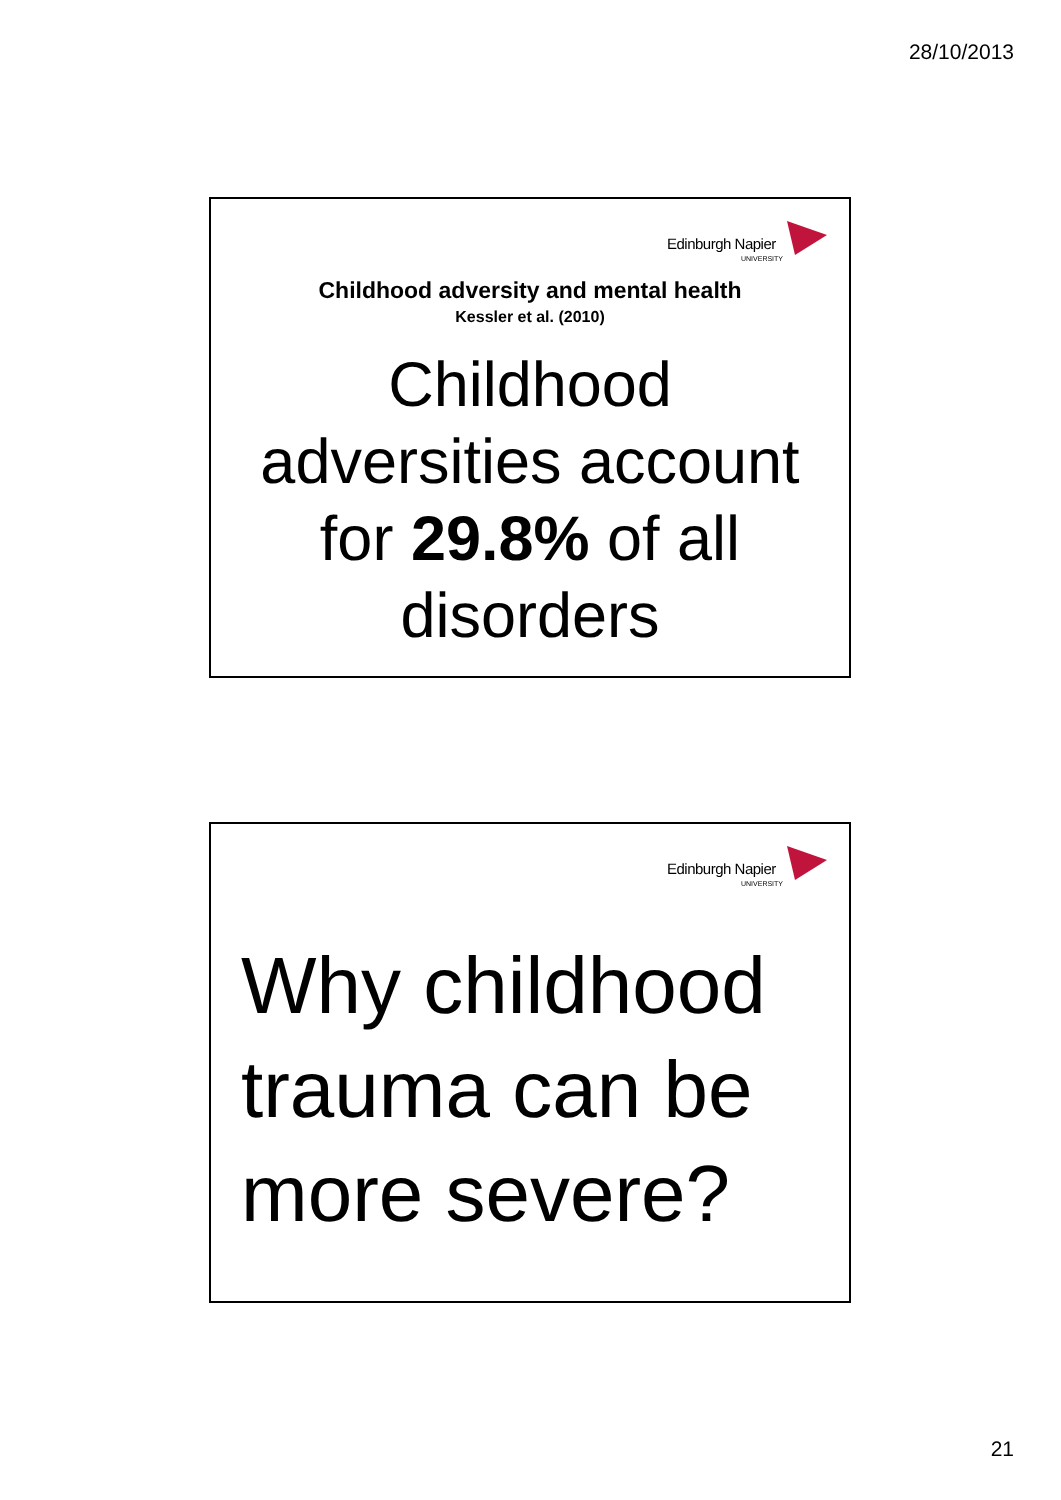28/10/2013
Edinburgh Napier
UNIVERSITY
Childhood adversity and mental health
Kessler et al. (2010)
Childhood
adversities account
for 29.8% of all
disorders
Edinburgh Napier
UNIVERSITY
Why childhood
trauma can be
more severe?
21